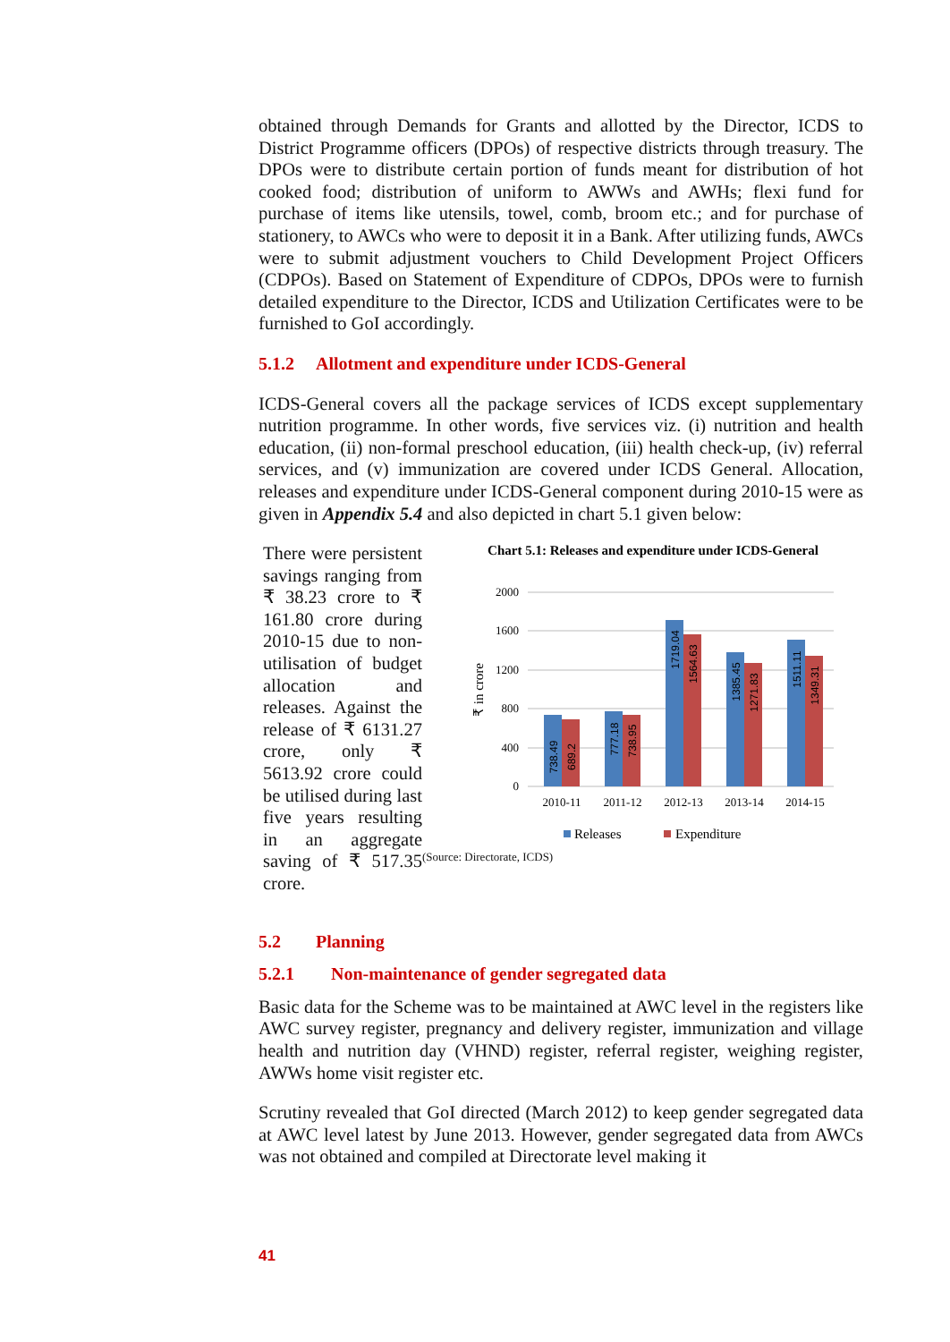obtained through Demands for Grants and allotted by the Director, ICDS to District Programme officers (DPOs) of respective districts through treasury. The DPOs were to distribute certain portion of funds meant for distribution of hot cooked food; distribution of uniform to AWWs and AWHs; flexi fund for purchase of items like utensils, towel, comb, broom etc.; and for purchase of stationery, to AWCs who were to deposit it in a Bank. After utilizing funds, AWCs were to submit adjustment vouchers to Child Development Project Officers (CDPOs). Based on Statement of Expenditure of CDPOs, DPOs were to furnish detailed expenditure to the Director, ICDS and Utilization Certificates were to be furnished to GoI accordingly.
5.1.2 Allotment and expenditure under ICDS-General
ICDS-General covers all the package services of ICDS except supplementary nutrition programme. In other words, five services viz. (i) nutrition and health education, (ii) non-formal preschool education, (iii) health check-up, (iv) referral services, and (v) immunization are covered under ICDS General. Allocation, releases and expenditure under ICDS-General component during 2010-15 were as given in Appendix 5.4 and also depicted in chart 5.1 given below:
There were persistent savings ranging from ₹ 38.23 crore to ₹ 161.80 crore during 2010-15 due to non-utilisation of budget allocation and releases. Against the release of ₹ 6131.27 crore, only ₹ 5613.92 crore could be utilised during last five years resulting in an aggregate saving of ₹ 517.35 crore.
Chart 5.1: Releases and expenditure under ICDS-General
2000
1600
1200
800
400
0
₹ in crore
738.49
689.2
777.18
738.95
1719.04
1564.63
1385.45
1271.83
1511.11
1349.31
2010-11
2011-12
2012-13
2013-14
2014-15
Releases
Expenditure
(Source: Directorate, ICDS)
5.2 Planning
5.2.1 Non-maintenance of gender segregated data
Basic data for the Scheme was to be maintained at AWC level in the registers like AWC survey register, pregnancy and delivery register, immunization and village health and nutrition day (VHND) register, referral register, weighing register, AWWs home visit register etc.
Scrutiny revealed that GoI directed (March 2012) to keep gender segregated data at AWC level latest by June 2013. However, gender segregated data from AWCs was not obtained and compiled at Directorate level making it
41